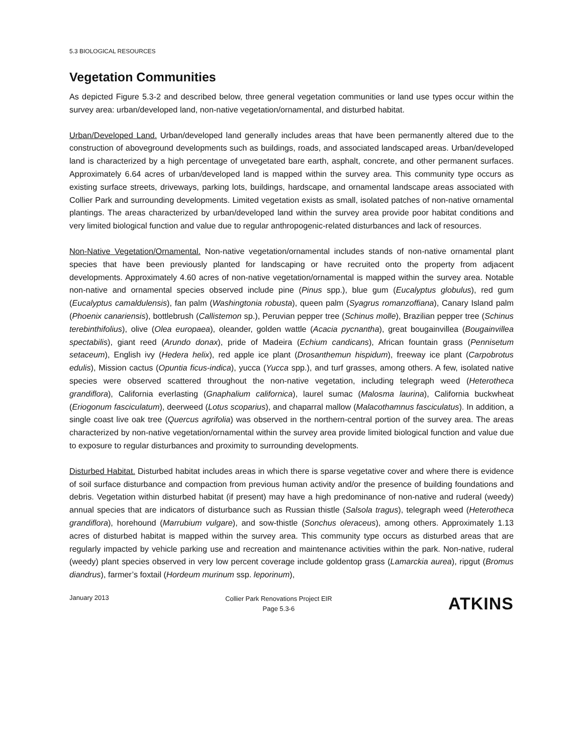5.3 BIOLOGICAL RESOURCES
Vegetation Communities
As depicted Figure 5.3-2 and described below, three general vegetation communities or land use types occur within the survey area: urban/developed land, non-native vegetation/ornamental, and disturbed habitat.
Urban/Developed Land. Urban/developed land generally includes areas that have been permanently altered due to the construction of aboveground developments such as buildings, roads, and associated landscaped areas. Urban/developed land is characterized by a high percentage of unvegetated bare earth, asphalt, concrete, and other permanent surfaces. Approximately 6.64 acres of urban/developed land is mapped within the survey area. This community type occurs as existing surface streets, driveways, parking lots, buildings, hardscape, and ornamental landscape areas associated with Collier Park and surrounding developments. Limited vegetation exists as small, isolated patches of non-native ornamental plantings. The areas characterized by urban/developed land within the survey area provide poor habitat conditions and very limited biological function and value due to regular anthropogenic-related disturbances and lack of resources.
Non-Native Vegetation/Ornamental. Non-native vegetation/ornamental includes stands of non-native ornamental plant species that have been previously planted for landscaping or have recruited onto the property from adjacent developments. Approximately 4.60 acres of non-native vegetation/ornamental is mapped within the survey area. Notable non-native and ornamental species observed include pine (Pinus spp.), blue gum (Eucalyptus globulus), red gum (Eucalyptus camaldulensis), fan palm (Washingtonia robusta), queen palm (Syagrus romanzoffiana), Canary Island palm (Phoenix canariensis), bottlebrush (Callistemon sp.), Peruvian pepper tree (Schinus molle), Brazilian pepper tree (Schinus terebinthifolius), olive (Olea europaea), oleander, golden wattle (Acacia pycnantha), great bougainvillea (Bougainvillea spectabilis), giant reed (Arundo donax), pride of Madeira (Echium candicans), African fountain grass (Pennisetum setaceum), English ivy (Hedera helix), red apple ice plant (Drosanthemun hispidum), freeway ice plant (Carpobrotus edulis), Mission cactus (Opuntia ficus-indica), yucca (Yucca spp.), and turf grasses, among others. A few, isolated native species were observed scattered throughout the non-native vegetation, including telegraph weed (Heterotheca grandiflora), California everlasting (Gnaphalium californica), laurel sumac (Malosma laurina), California buckwheat (Eriogonum fasciculatum), deerweed (Lotus scoparius), and chaparral mallow (Malacothamnus fasciculatus). In addition, a single coast live oak tree (Quercus agrifolia) was observed in the northern-central portion of the survey area. The areas characterized by non-native vegetation/ornamental within the survey area provide limited biological function and value due to exposure to regular disturbances and proximity to surrounding developments.
Disturbed Habitat. Disturbed habitat includes areas in which there is sparse vegetative cover and where there is evidence of soil surface disturbance and compaction from previous human activity and/or the presence of building foundations and debris. Vegetation within disturbed habitat (if present) may have a high predominance of non-native and ruderal (weedy) annual species that are indicators of disturbance such as Russian thistle (Salsola tragus), telegraph weed (Heterotheca grandiflora), horehound (Marrubium vulgare), and sow-thistle (Sonchus oleraceus), among others. Approximately 1.13 acres of disturbed habitat is mapped within the survey area. This community type occurs as disturbed areas that are regularly impacted by vehicle parking use and recreation and maintenance activities within the park. Non-native, ruderal (weedy) plant species observed in very low percent coverage include goldentop grass (Lamarckia aurea), ripgut (Bromus diandrus), farmer’s foxtail (Hordeum murinum ssp. leporinum),
January 2013
Collier Park Renovations Project EIR
Page 5.3-6
ATKINS